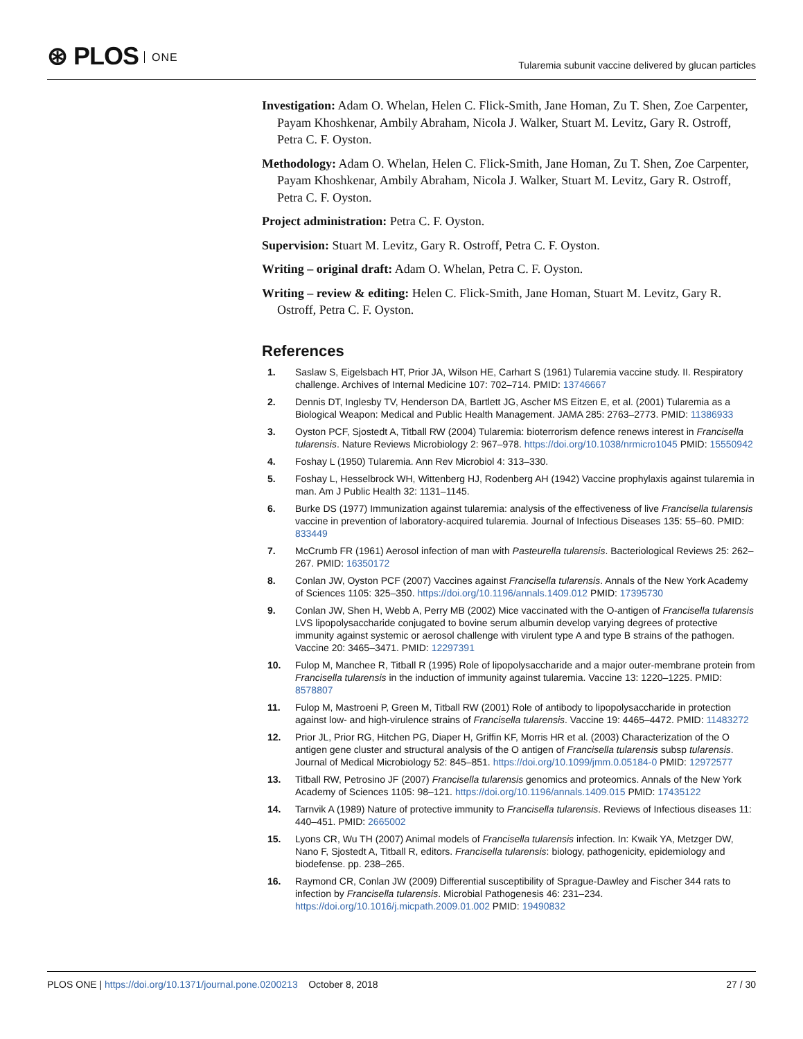⊛ PLOS ONE
Tularemia subunit vaccine delivered by glucan particles
Investigation: Adam O. Whelan, Helen C. Flick-Smith, Jane Homan, Zu T. Shen, Zoe Carpenter, Payam Khoshkenar, Ambily Abraham, Nicola J. Walker, Stuart M. Levitz, Gary R. Ostroff, Petra C. F. Oyston.
Methodology: Adam O. Whelan, Helen C. Flick-Smith, Jane Homan, Zu T. Shen, Zoe Carpenter, Payam Khoshkenar, Ambily Abraham, Nicola J. Walker, Stuart M. Levitz, Gary R. Ostroff, Petra C. F. Oyston.
Project administration: Petra C. F. Oyston.
Supervision: Stuart M. Levitz, Gary R. Ostroff, Petra C. F. Oyston.
Writing – original draft: Adam O. Whelan, Petra C. F. Oyston.
Writing – review & editing: Helen C. Flick-Smith, Jane Homan, Stuart M. Levitz, Gary R. Ostroff, Petra C. F. Oyston.
References
1. Saslaw S, Eigelsbach HT, Prior JA, Wilson HE, Carhart S (1961) Tularemia vaccine study. II. Respiratory challenge. Archives of Internal Medicine 107: 702–714. PMID: 13746667
2. Dennis DT, Inglesby TV, Henderson DA, Bartlett JG, Ascher MS Eitzen E, et al. (2001) Tularemia as a Biological Weapon: Medical and Public Health Management. JAMA 285: 2763–2773. PMID: 11386933
3. Oyston PCF, Sjostedt A, Titball RW (2004) Tularemia: bioterrorism defence renews interest in Francisella tularensis. Nature Reviews Microbiology 2: 967–978. https://doi.org/10.1038/nrmicro1045 PMID: 15550942
4. Foshay L (1950) Tularemia. Ann Rev Microbiol 4: 313–330.
5. Foshay L, Hesselbrock WH, Wittenberg HJ, Rodenberg AH (1942) Vaccine prophylaxis against tularemia in man. Am J Public Health 32: 1131–1145.
6. Burke DS (1977) Immunization against tularemia: analysis of the effectiveness of live Francisella tularensis vaccine in prevention of laboratory-acquired tularemia. Journal of Infectious Diseases 135: 55–60. PMID: 833449
7. McCrumb FR (1961) Aerosol infection of man with Pasteurella tularensis. Bacteriological Reviews 25: 262–267. PMID: 16350172
8. Conlan JW, Oyston PCF (2007) Vaccines against Francisella tularensis. Annals of the New York Academy of Sciences 1105: 325–350. https://doi.org/10.1196/annals.1409.012 PMID: 17395730
9. Conlan JW, Shen H, Webb A, Perry MB (2002) Mice vaccinated with the O-antigen of Francisella tularensis LVS lipopolysaccharide conjugated to bovine serum albumin develop varying degrees of protective immunity against systemic or aerosol challenge with virulent type A and type B strains of the pathogen. Vaccine 20: 3465–3471. PMID: 12297391
10. Fulop M, Manchee R, Titball R (1995) Role of lipopolysaccharide and a major outer-membrane protein from Francisella tularensis in the induction of immunity against tularemia. Vaccine 13: 1220–1225. PMID: 8578807
11. Fulop M, Mastroeni P, Green M, Titball RW (2001) Role of antibody to lipopolysaccharide in protection against low- and high-virulence strains of Francisella tularensis. Vaccine 19: 4465–4472. PMID: 11483272
12. Prior JL, Prior RG, Hitchen PG, Diaper H, Griffin KF, Morris HR et al. (2003) Characterization of the O antigen gene cluster and structural analysis of the O antigen of Francisella tularensis subsp tularensis. Journal of Medical Microbiology 52: 845–851. https://doi.org/10.1099/jmm.0.05184-0 PMID: 12972577
13. Titball RW, Petrosino JF (2007) Francisella tularensis genomics and proteomics. Annals of the New York Academy of Sciences 1105: 98–121. https://doi.org/10.1196/annals.1409.015 PMID: 17435122
14. Tarnvik A (1989) Nature of protective immunity to Francisella tularensis. Reviews of Infectious diseases 11: 440–451. PMID: 2665002
15. Lyons CR, Wu TH (2007) Animal models of Francisella tularensis infection. In: Kwaik YA, Metzger DW, Nano F, Sjostedt A, Titball R, editors. Francisella tularensis: biology, pathogenicity, epidemiology and biodefense. pp. 238–265.
16. Raymond CR, Conlan JW (2009) Differential susceptibility of Sprague-Dawley and Fischer 344 rats to infection by Francisella tularensis. Microbial Pathogenesis 46: 231–234. https://doi.org/10.1016/j.micpath.2009.01.002 PMID: 19490832
PLOS ONE | https://doi.org/10.1371/journal.pone.0200213 October 8, 2018
27 / 30